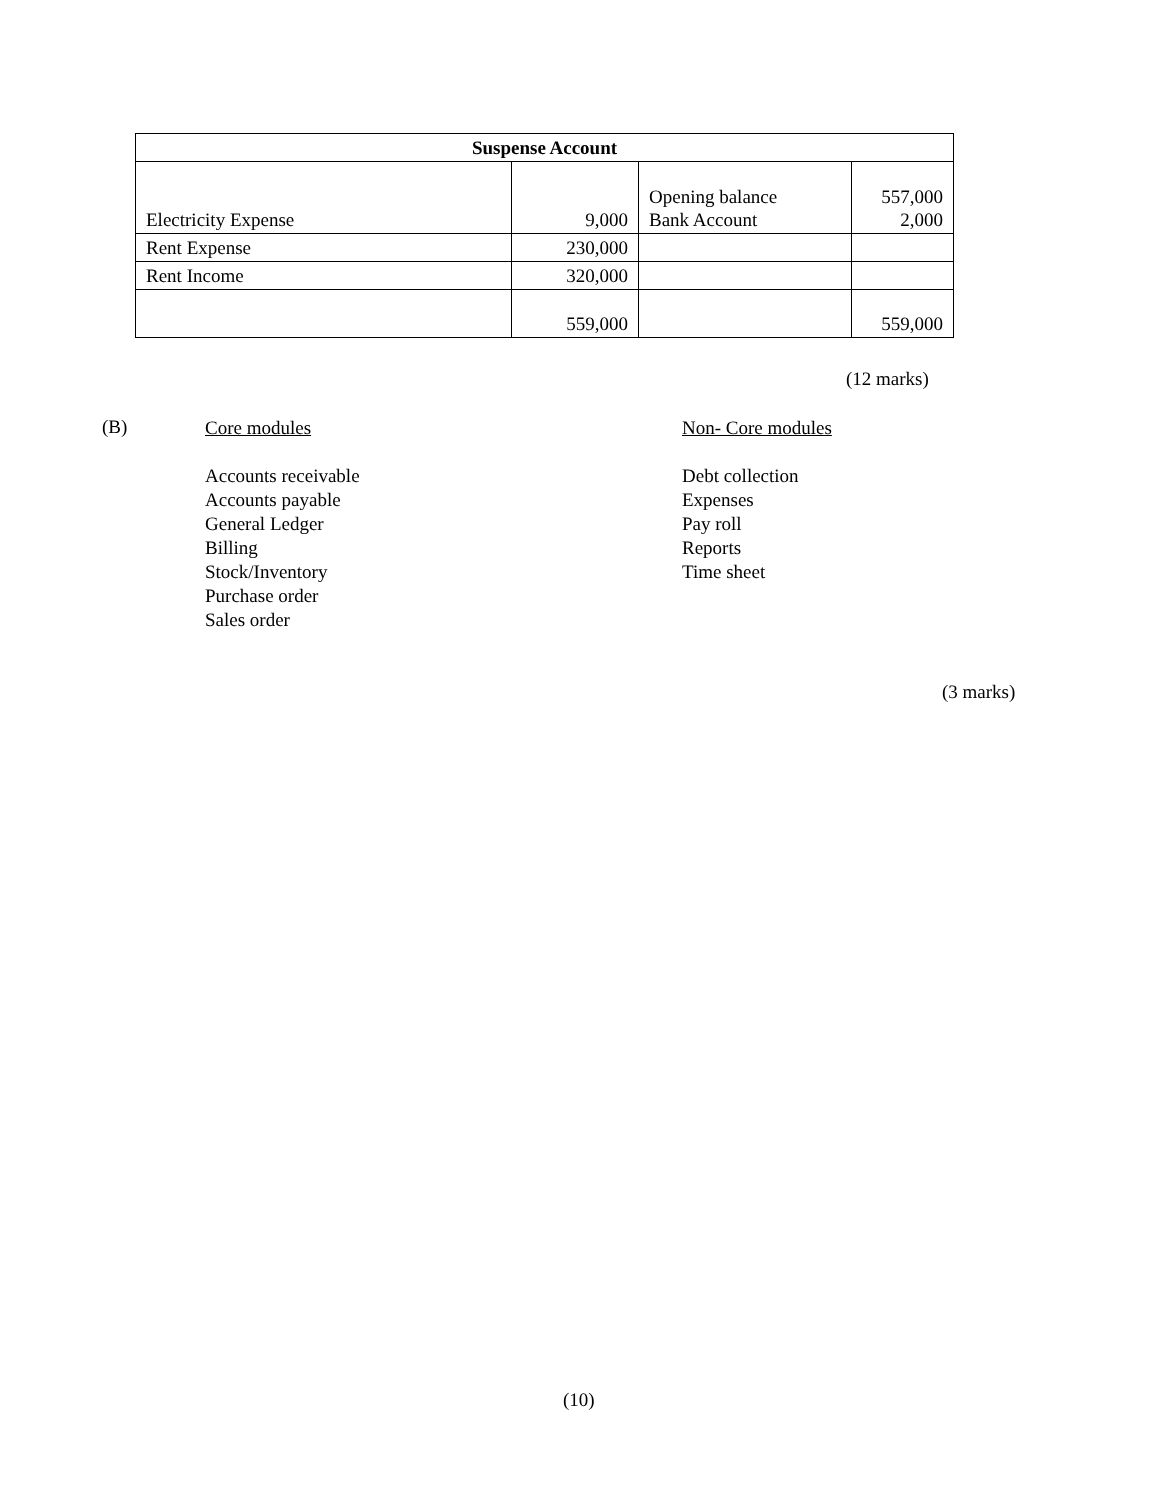| Suspense Account | | | |
| --- | --- | --- | --- |
| Electricity Expense | 9,000 | Opening balance Bank Account | 557,000 2,000 |
| Rent Expense | 230,000 | | |
| Rent Income | 320,000 | | |
| | 559,000 | | 559,000 |
(12 marks)
(B)
Core modules
Accounts receivable
Accounts payable
General Ledger
Billing
Stock/Inventory
Purchase order
Sales order
Non- Core modules
Debt collection
Expenses
Pay roll
Reports
Time sheet
(3 marks)
(10)